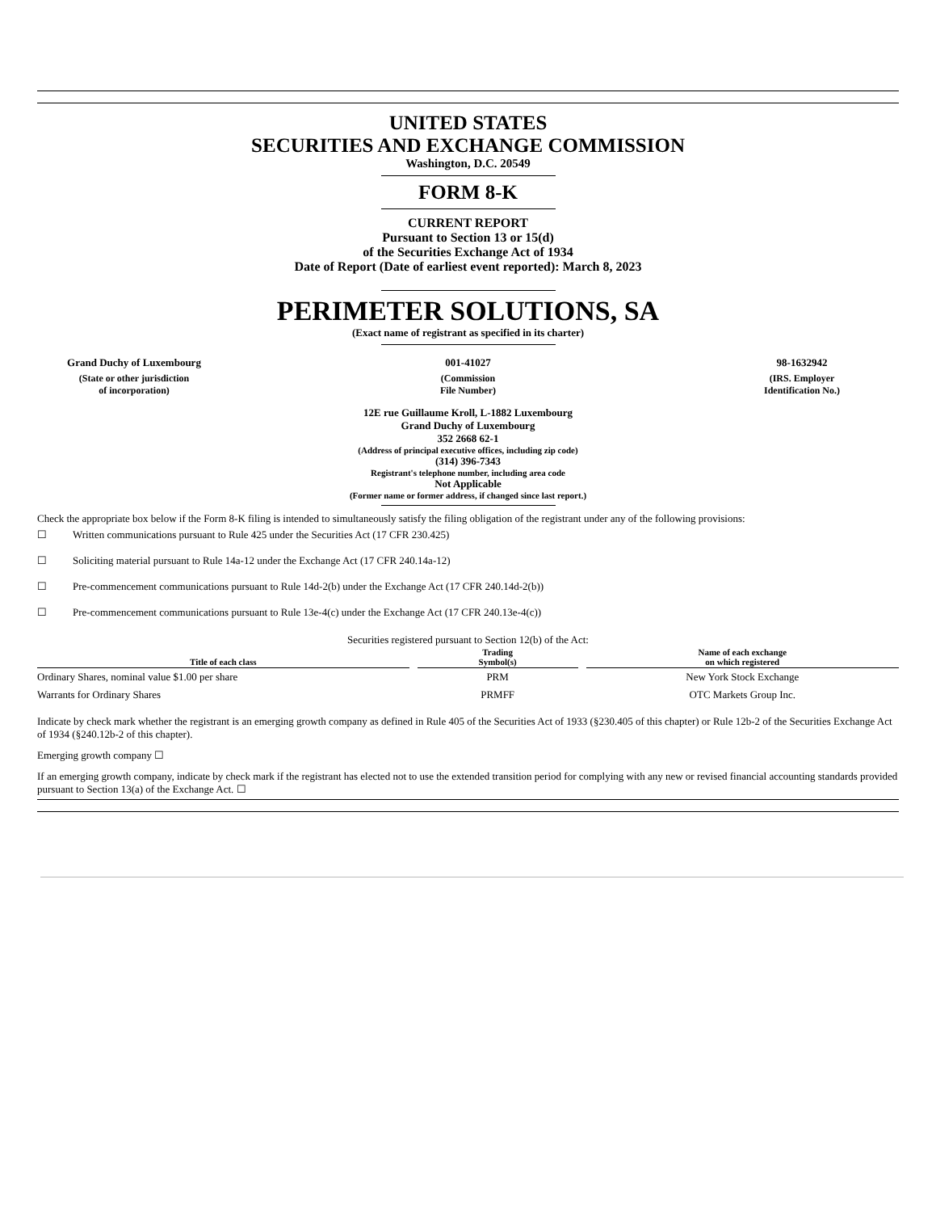UNITED STATES
SECURITIES AND EXCHANGE COMMISSION
Washington, D.C. 20549
FORM 8-K
CURRENT REPORT
Pursuant to Section 13 or 15(d)
of the Securities Exchange Act of 1934
Date of Report (Date of earliest event reported): March 8, 2023
PERIMETER SOLUTIONS, SA
(Exact name of registrant as specified in its charter)
Grand Duchy of Luxembourg
(State or other jurisdiction
of incorporation)
001-41027
(Commission
File Number)
98-1632942
(IRS. Employer
Identification No.)
12E rue Guillaume Kroll, L-1882 Luxembourg
Grand Duchy of Luxembourg
352 2668 62-1
(Address of principal executive offices, including zip code)
(314) 396-7343
Registrant's telephone number, including area code
Not Applicable
(Former name or former address, if changed since last report.)
Check the appropriate box below if the Form 8-K filing is intended to simultaneously satisfy the filing obligation of the registrant under any of the following provisions:
☐ Written communications pursuant to Rule 425 under the Securities Act (17 CFR 230.425)
☐ Soliciting material pursuant to Rule 14a-12 under the Exchange Act (17 CFR 240.14a-12)
☐ Pre-commencement communications pursuant to Rule 14d-2(b) under the Exchange Act (17 CFR 240.14d-2(b))
☐ Pre-commencement communications pursuant to Rule 13e-4(c) under the Exchange Act (17 CFR 240.13e-4(c))
Securities registered pursuant to Section 12(b) of the Act:
| Title of each class | Trading Symbol(s) | Name of each exchange on which registered |
| --- | --- | --- |
| Ordinary Shares, nominal value $1.00 per share | PRM | New York Stock Exchange |
| Warrants for Ordinary Shares | PRMFF | OTC Markets Group Inc. |
Indicate by check mark whether the registrant is an emerging growth company as defined in Rule 405 of the Securities Act of 1933 (§230.405 of this chapter) or Rule 12b-2 of the Securities Exchange Act of 1934 (§240.12b-2 of this chapter).
Emerging growth company ☐
If an emerging growth company, indicate by check mark if the registrant has elected not to use the extended transition period for complying with any new or revised financial accounting standards provided pursuant to Section 13(a) of the Exchange Act. ☐